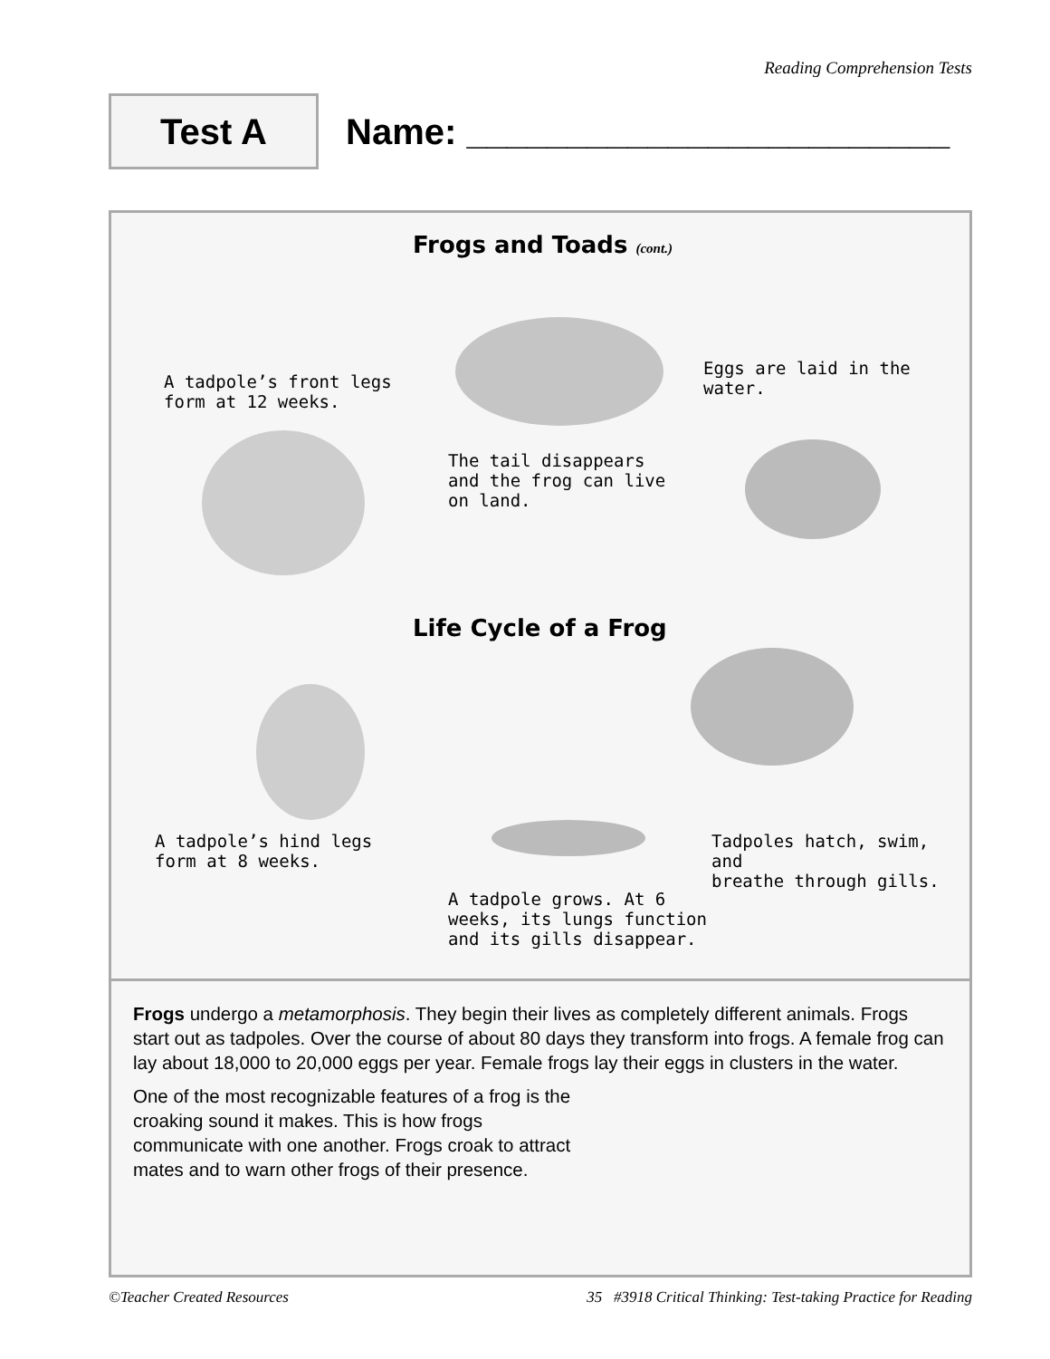Reading Comprehension Tests
Test A
Name: ________________________
Frogs and Toads (cont.)
A tadpole’s front legs
form at 12 weeks.
Eggs are laid in the water.
The tail disappears
and the frog can live
on land.
Life Cycle of a Frog
A tadpole’s hind legs
form at 8 weeks.
Tadpoles hatch, swim, and
breathe through gills.
A tadpole grows. At 6
weeks, its lungs function
and its gills disappear.
Frogs undergo a metamorphosis. They begin their lives as completely different animals. Frogs start out as tadpoles. Over the course of about 80 days they transform into frogs. A female frog can lay about 18,000 to 20,000 eggs per year. Female frogs lay their eggs in clusters in the water.
One of the most recognizable features of a frog is the croaking sound it makes. This is how frogs communicate with one another. Frogs croak to attract mates and to warn other frogs of their presence.
©Teacher Created Resources 35 #3918 Critical Thinking: Test-taking Practice for Reading